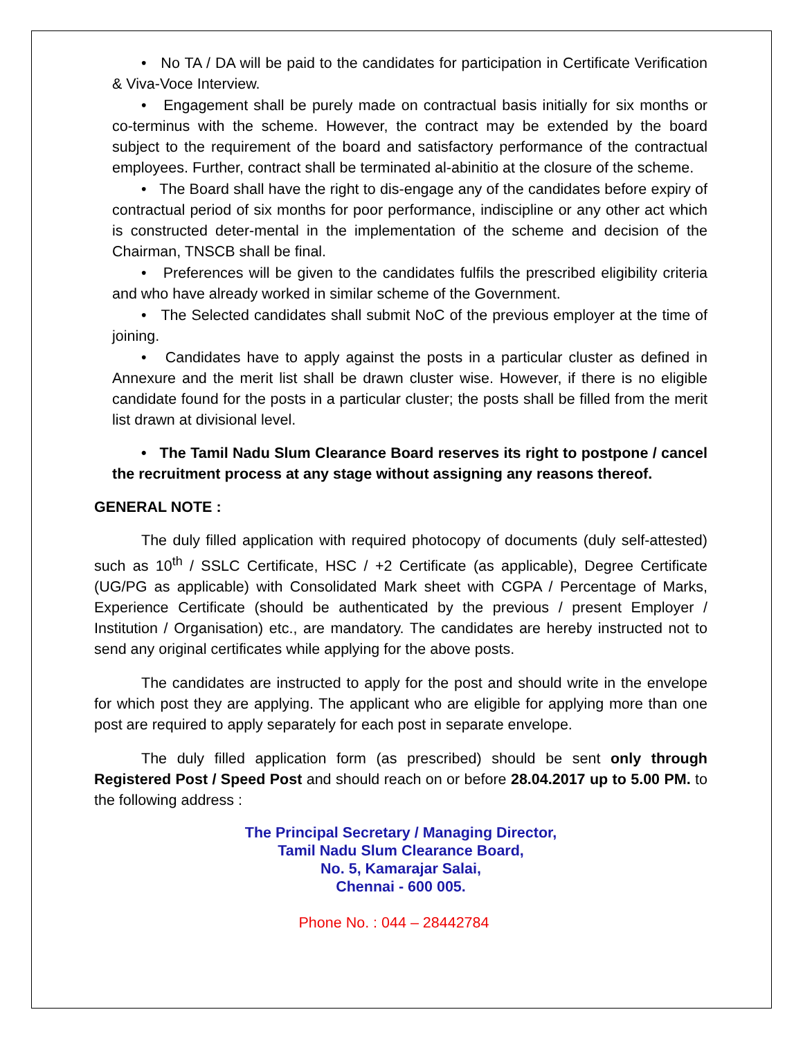• No TA / DA will be paid to the candidates for participation in Certificate Verification & Viva-Voce Interview.
• Engagement shall be purely made on contractual basis initially for six months or co-terminus with the scheme. However, the contract may be extended by the board subject to the requirement of the board and satisfactory performance of the contractual employees. Further, contract shall be terminated al-abinitio at the closure of the scheme.
• The Board shall have the right to dis-engage any of the candidates before expiry of contractual period of six months for poor performance, indiscipline or any other act which is constructed deter-mental in the implementation of the scheme and decision of the Chairman, TNSCB shall be final.
• Preferences will be given to the candidates fulfils the prescribed eligibility criteria and who have already worked in similar scheme of the Government.
• The Selected candidates shall submit NoC of the previous employer at the time of joining.
• Candidates have to apply against the posts in a particular cluster as defined in Annexure and the merit list shall be drawn cluster wise. However, if there is no eligible candidate found for the posts in a particular cluster; the posts shall be filled from the merit list drawn at divisional level.
• The Tamil Nadu Slum Clearance Board reserves its right to postpone / cancel the recruitment process at any stage without assigning any reasons thereof.
GENERAL NOTE :
The duly filled application with required photocopy of documents (duly self-attested) such as 10<sup>th</sup> / SSLC Certificate, HSC / +2 Certificate (as applicable), Degree Certificate (UG/PG as applicable) with Consolidated Mark sheet with CGPA / Percentage of Marks, Experience Certificate (should be authenticated by the previous / present Employer / Institution / Organisation) etc., are mandatory. The candidates are hereby instructed not to send any original certificates while applying for the above posts.
The candidates are instructed to apply for the post and should write in the envelope for which post they are applying. The applicant who are eligible for applying more than one post are required to apply separately for each post in separate envelope.
The duly filled application form (as prescribed) should be sent only through Registered Post / Speed Post and should reach on or before 28.04.2017 up to 5.00 PM. to the following address :
The Principal Secretary / Managing Director,
Tamil Nadu Slum Clearance Board,
No. 5, Kamarajar Salai,
Chennai - 600 005.
Phone No. : 044 – 28442784